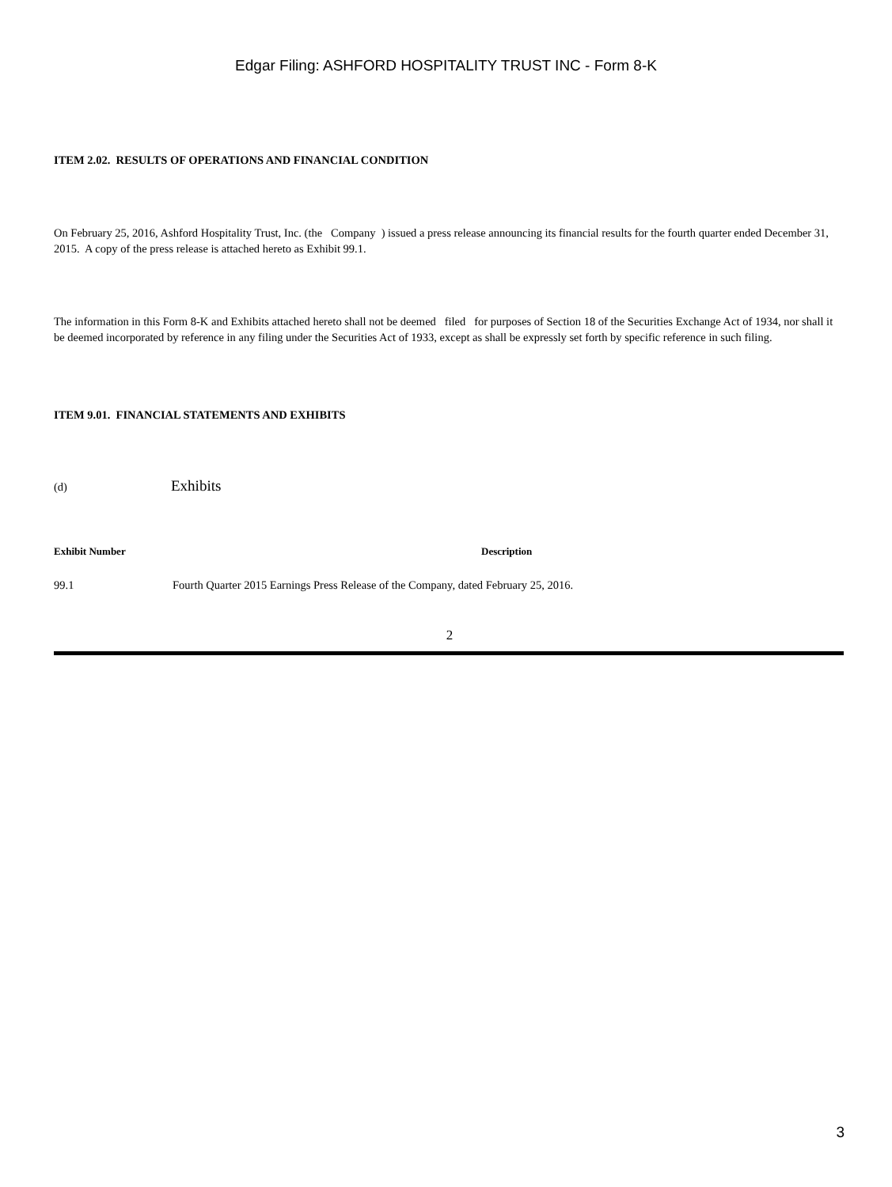Edgar Filing: ASHFORD HOSPITALITY TRUST INC - Form 8-K
ITEM 2.02. RESULTS OF OPERATIONS AND FINANCIAL CONDITION
On February 25, 2016, Ashford Hospitality Trust, Inc. (the Company ) issued a press release announcing its financial results for the fourth quarter ended December 31, 2015. A copy of the press release is attached hereto as Exhibit 99.1.
The information in this Form 8-K and Exhibits attached hereto shall not be deemed filed for purposes of Section 18 of the Securities Exchange Act of 1934, nor shall it be deemed incorporated by reference in any filing under the Securities Act of 1933, except as shall be expressly set forth by specific reference in such filing.
ITEM 9.01. FINANCIAL STATEMENTS AND EXHIBITS
(d) Exhibits
| Exhibit Number | Description |
| --- | --- |
| 99.1 | Fourth Quarter 2015 Earnings Press Release of the Company, dated February 25, 2016. |
2
3